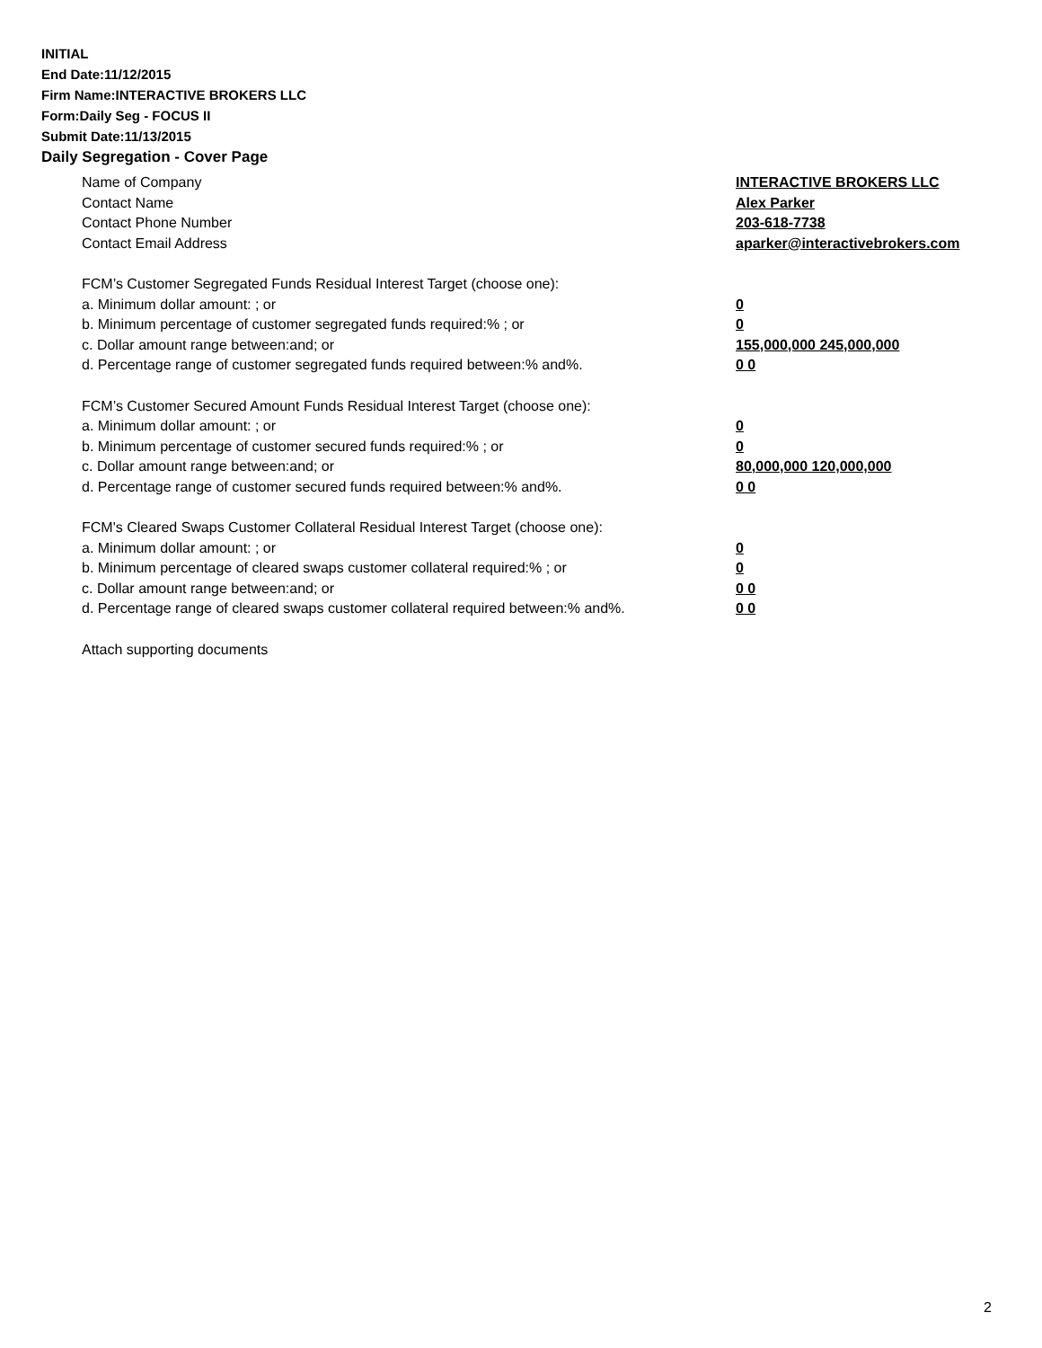INITIAL
End Date:11/12/2015
Firm Name:INTERACTIVE BROKERS LLC
Form:Daily Seg - FOCUS II
Submit Date:11/13/2015
Daily Segregation - Cover Page
Name of Company INTERACTIVE BROKERS LLC
Contact Name Alex Parker
Contact Phone Number 203-618-7738
Contact Email Address aparker@interactivebrokers.com
FCM’s Customer Segregated Funds Residual Interest Target (choose one):
a. Minimum dollar amount: ; or 0
b. Minimum percentage of customer segregated funds required:% ; or 0
c. Dollar amount range between:and; or 155,000,000 245,000,000
d. Percentage range of customer segregated funds required between:% and%. 0 0
FCM’s Customer Secured Amount Funds Residual Interest Target (choose one):
a. Minimum dollar amount: ; or 0
b. Minimum percentage of customer secured funds required:% ; or 0
c. Dollar amount range between:and; or 80,000,000 120,000,000
d. Percentage range of customer secured funds required between:% and%. 0 0
FCM's Cleared Swaps Customer Collateral Residual Interest Target (choose one):
a. Minimum dollar amount: ; or 0
b. Minimum percentage of cleared swaps customer collateral required:% ; or 0
c. Dollar amount range between:and; or 0 0
d. Percentage range of cleared swaps customer collateral required between:% and%.
0 0
Attach supporting documents
2